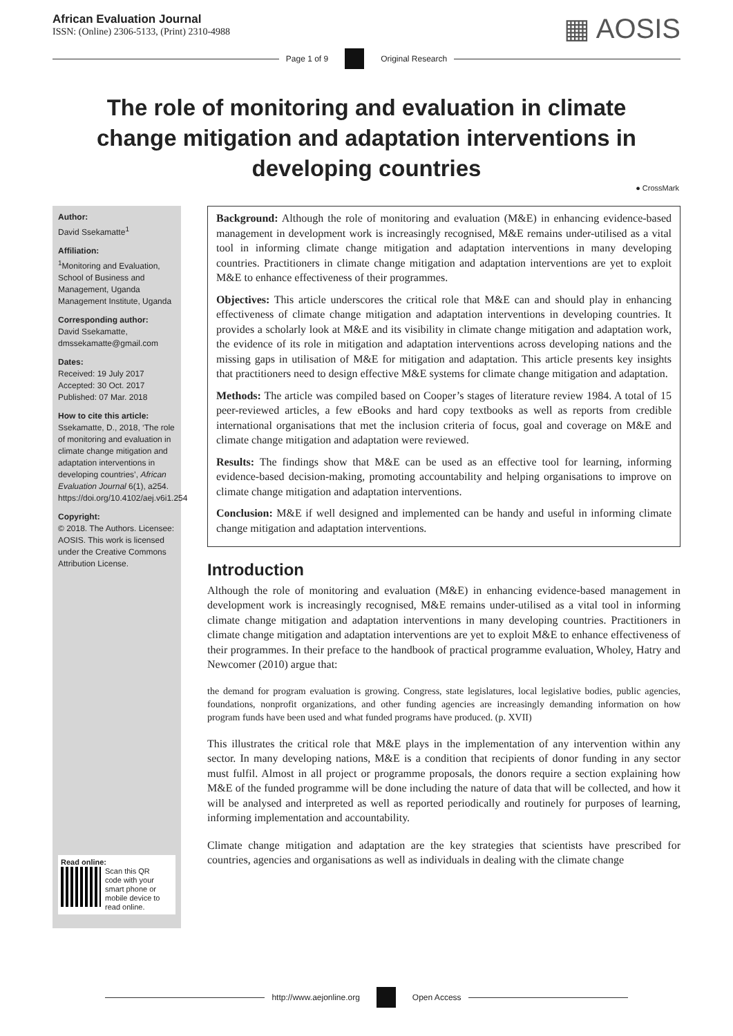African Evaluation Journal
ISSN: (Online) 2306-5133, (Print) 2310-4988
▦ AOSIS
Page 1 of 9 Original Research
The role of monitoring and evaluation in climate change mitigation and adaptation interventions in developing countries
● CrossMark
Author:
David Ssekamatte<sup>1</sup>
Affiliation:
<sup>1</sup>Monitoring and Evaluation, School of Business and Management, Uganda Management Institute, Uganda
Corresponding author:
David Ssekamatte, dmssekamatte@gmail.com
Dates:
Received: 19 July 2017
Accepted: 30 Oct. 2017
Published: 07 Mar. 2018
How to cite this article:
Ssekamatte, D., 2018, ‘The role of monitoring and evaluation in climate change mitigation and adaptation interventions in developing countries’, African Evaluation Journal 6(1), a254. https://doi.org/10.4102/aej.v6i1.254
Copyright:
© 2018. The Authors. Licensee: AOSIS. This work is licensed under the Creative Commons Attribution License.
Read online:
Scan this QR code with your smart phone or mobile device to read online.
Background: Although the role of monitoring and evaluation (M&E) in enhancing evidence-based management in development work is increasingly recognised, M&E remains under-utilised as a vital tool in informing climate change mitigation and adaptation interventions in many developing countries. Practitioners in climate change mitigation and adaptation interventions are yet to exploit M&E to enhance effectiveness of their programmes.
Objectives: This article underscores the critical role that M&E can and should play in enhancing effectiveness of climate change mitigation and adaptation interventions in developing countries. It provides a scholarly look at M&E and its visibility in climate change mitigation and adaptation work, the evidence of its role in mitigation and adaptation interventions across developing nations and the missing gaps in utilisation of M&E for mitigation and adaptation. This article presents key insights that practitioners need to design effective M&E systems for climate change mitigation and adaptation.
Methods: The article was compiled based on Cooper’s stages of literature review 1984. A total of 15 peer-reviewed articles, a few eBooks and hard copy textbooks as well as reports from credible international organisations that met the inclusion criteria of focus, goal and coverage on M&E and climate change mitigation and adaptation were reviewed.
Results: The findings show that M&E can be used as an effective tool for learning, informing evidence-based decision-making, promoting accountability and helping organisations to improve on climate change mitigation and adaptation interventions.
Conclusion: M&E if well designed and implemented can be handy and useful in informing climate change mitigation and adaptation interventions.
Introduction
Although the role of monitoring and evaluation (M&E) in enhancing evidence-based management in development work is increasingly recognised, M&E remains under-utilised as a vital tool in informing climate change mitigation and adaptation interventions in many developing countries. Practitioners in climate change mitigation and adaptation interventions are yet to exploit M&E to enhance effectiveness of their programmes. In their preface to the handbook of practical programme evaluation, Wholey, Hatry and Newcomer (2010) argue that:
the demand for program evaluation is growing. Congress, state legislatures, local legislative bodies, public agencies, foundations, nonprofit organizations, and other funding agencies are increasingly demanding information on how program funds have been used and what funded programs have produced. (p. XVII)
This illustrates the critical role that M&E plays in the implementation of any intervention within any sector. In many developing nations, M&E is a condition that recipients of donor funding in any sector must fulfil. Almost in all project or programme proposals, the donors require a section explaining how M&E of the funded programme will be done including the nature of data that will be collected, and how it will be analysed and interpreted as well as reported periodically and routinely for purposes of learning, informing implementation and accountability.
Climate change mitigation and adaptation are the key strategies that scientists have prescribed for countries, agencies and organisations as well as individuals in dealing with the climate change
http://www.aejonline.org Open Access